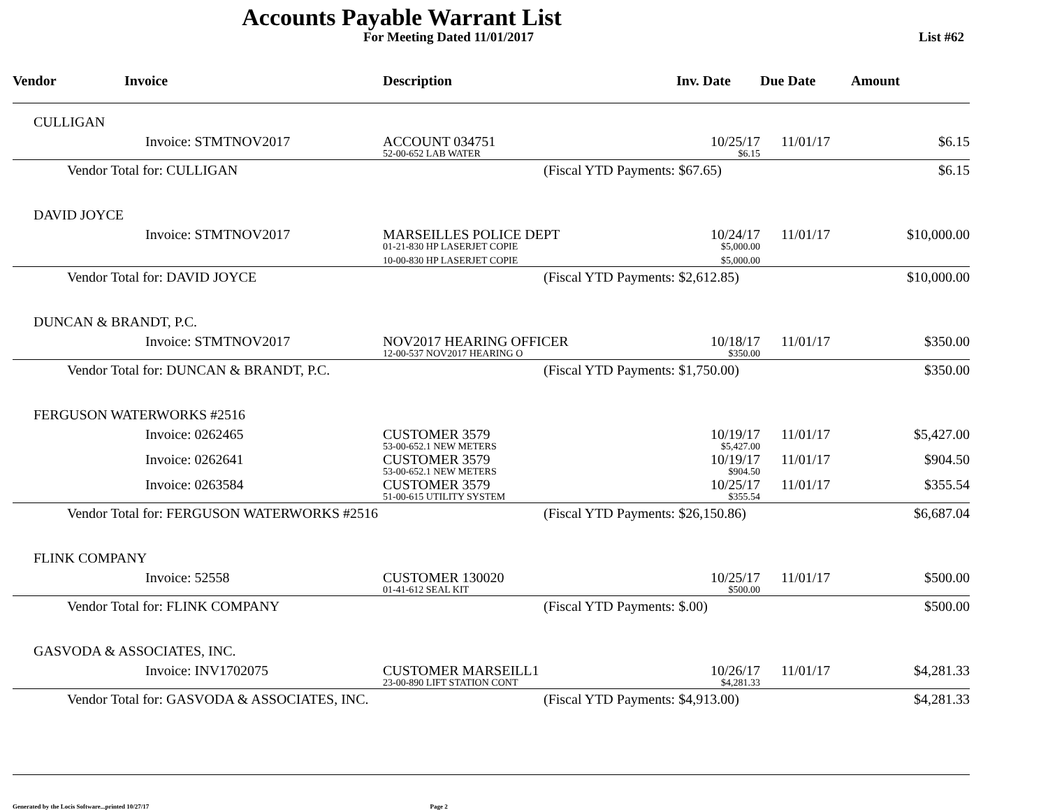Accounts Payable Warrant List
For Meeting Dated 11/01/2017 List #62
| Vendor | Invoice | Description | Inv. Date | Due Date | Amount |
| --- | --- | --- | --- | --- | --- |
| CULLIGAN | | | | | |
| | Invoice: STMTNOV2017 | ACCOUNT 034751 52-00-652 LAB WATER | 10/25/17 $6.15 | 11/01/17 | $6.15 |
| Vendor Total for: CULLIGAN | | (Fiscal YTD Payments: $67.65) | | | $6.15 |
| DAVID JOYCE | | | | | |
| | Invoice: STMTNOV2017 | MARSEILLES POLICE DEPT 01-21-830 HP LASERJET COPIE 10-00-830 HP LASERJET COPIE | 10/24/17 $5,000.00 $5,000.00 | 11/01/17 | $10,000.00 |
| Vendor Total for: DAVID JOYCE | | (Fiscal YTD Payments: $2,612.85) | | | $10,000.00 |
| DUNCAN & BRANDT, P.C. | | | | | |
| | Invoice: STMTNOV2017 | NOV2017 HEARING OFFICER 12-00-537 NOV2017 HEARING O | 10/18/17 $350.00 | 11/01/17 | $350.00 |
| Vendor Total for: DUNCAN & BRANDT, P.C. | | (Fiscal YTD Payments: $1,750.00) | | | $350.00 |
| FERGUSON WATERWORKS #2516 | | | | | |
| | Invoice: 0262465 | CUSTOMER 3579 53-00-652.1 NEW METERS | 10/19/17 $5,427.00 | 11/01/17 | $5,427.00 |
| | Invoice: 0262641 | CUSTOMER 3579 53-00-652.1 NEW METERS | 10/19/17 $904.50 | 11/01/17 | $904.50 |
| | Invoice: 0263584 | CUSTOMER 3579 51-00-615 UTILITY SYSTEM | 10/25/17 $355.54 | 11/01/17 | $355.54 |
| Vendor Total for: FERGUSON WATERWORKS #2516 | | (Fiscal YTD Payments: $26,150.86) | | | $6,687.04 |
| FLINK COMPANY | | | | | |
| | Invoice: 52558 | CUSTOMER 130020 01-41-612 SEAL KIT | 10/25/17 $500.00 | 11/01/17 | $500.00 |
| Vendor Total for: FLINK COMPANY | | (Fiscal YTD Payments: $.00) | | | $500.00 |
| GASVODA & ASSOCIATES, INC. | | | | | |
| | Invoice: INV1702075 | CUSTOMER MARSEILL1 23-00-890 LIFT STATION CONT | 10/26/17 $4,281.33 | 11/01/17 | $4,281.33 |
| Vendor Total for: GASVODA & ASSOCIATES, INC. | | (Fiscal YTD Payments: $4,913.00) | | | $4,281.33 |
Generated by the Locis Software...printed 10/27/17 Page 2